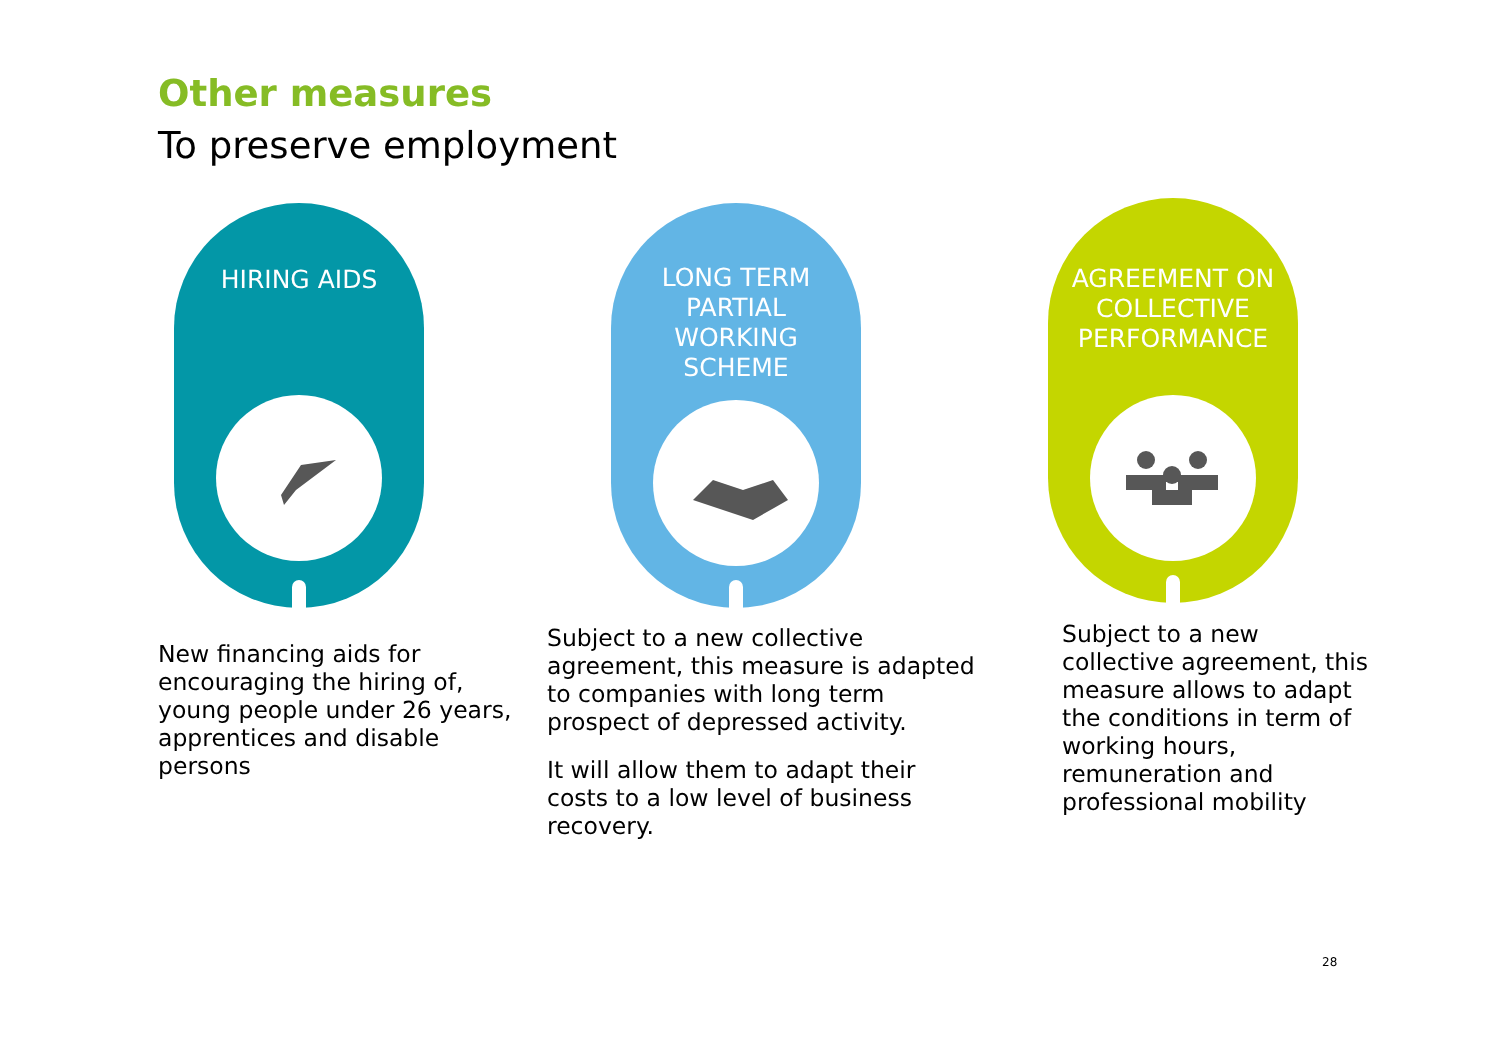Other measures
To preserve employment
HIRING AIDS
LONG TERM
PARTIAL
WORKING
SCHEME
AGREEMENT ON
COLLECTIVE
PERFORMANCE
New financing aids for encouraging the hiring of, young people under 26 years, apprentices and disable persons
Subject to a new collective agreement, this measure is adapted to companies with long term prospect of depressed activity.
It will allow them to adapt their costs to a low level of business recovery.
Subject to a new collective agreement, this measure allows to adapt the conditions in term of working hours, remuneration and professional mobility
28